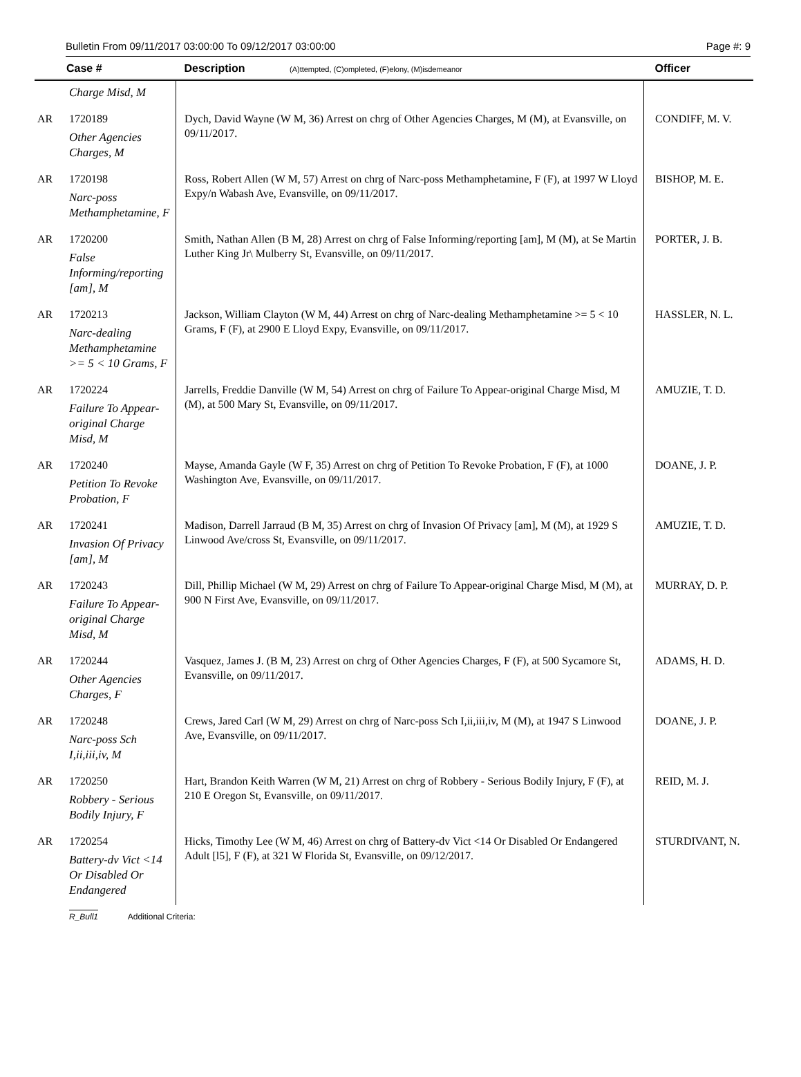Bulletin From 09/11/2017 03:00:00 To 09/12/2017 03:00:00 Page #: 9
| | Case # | Description (A)ttempted, (C)ompleted, (F)elony, (M)isdemeanor | Officer |
| --- | --- | --- | --- |
| | Charge Misd, M | | |
| AR | 1720189 Other Agencies Charges, M | Dych, David Wayne (W M, 36) Arrest on chrg of Other Agencies Charges, M (M), at Evansville, on 09/11/2017. | CONDIFF, M. V. |
| AR | 1720198 Narc-poss Methamphetamine, F | Ross, Robert Allen (W M, 57) Arrest on chrg of Narc-poss Methamphetamine, F (F), at 1997 W Lloyd Expy/n Wabash Ave, Evansville, on 09/11/2017. | BISHOP, M. E. |
| AR | 1720200 False Informing/reporting [am], M | Smith, Nathan Allen (B M, 28) Arrest on chrg of False Informing/reporting [am], M (M), at Se Martin Luther King Jr\ Mulberry St, Evansville, on 09/11/2017. | PORTER, J. B. |
| AR | 1720213 Narc-dealing Methamphetamine >= 5 < 10 Grams, F | Jackson, William Clayton (W M, 44) Arrest on chrg of Narc-dealing Methamphetamine >= 5 < 10 Grams, F (F), at 2900 E Lloyd Expy, Evansville, on 09/11/2017. | HASSLER, N. L. |
| AR | 1720224 Failure To Appear-original Charge Misd, M | Jarrells, Freddie Danville (W M, 54) Arrest on chrg of Failure To Appear-original Charge Misd, M (M), at 500 Mary St, Evansville, on 09/11/2017. | AMUZIE, T. D. |
| AR | 1720240 Petition To Revoke Probation, F | Mayse, Amanda Gayle (W F, 35) Arrest on chrg of Petition To Revoke Probation, F (F), at 1000 Washington Ave, Evansville, on 09/11/2017. | DOANE, J. P. |
| AR | 1720241 Invasion Of Privacy [am], M | Madison, Darrell Jarraud (B M, 35) Arrest on chrg of Invasion Of Privacy [am], M (M), at 1929 S Linwood Ave/cross St, Evansville, on 09/11/2017. | AMUZIE, T. D. |
| AR | 1720243 Failure To Appear-original Charge Misd, M | Dill, Phillip Michael (W M, 29) Arrest on chrg of Failure To Appear-original Charge Misd, M (M), at 900 N First Ave, Evansville, on 09/11/2017. | MURRAY, D. P. |
| AR | 1720244 Other Agencies Charges, F | Vasquez, James J. (B M, 23) Arrest on chrg of Other Agencies Charges, F (F), at 500 Sycamore St, Evansville, on 09/11/2017. | ADAMS, H. D. |
| AR | 1720248 Narc-poss Sch I,ii,iii,iv, M | Crews, Jared Carl (W M, 29) Arrest on chrg of Narc-poss Sch I,ii,iii,iv, M (M), at 1947 S Linwood Ave, Evansville, on 09/11/2017. | DOANE, J. P. |
| AR | 1720250 Robbery - Serious Bodily Injury, F | Hart, Brandon Keith Warren (W M, 21) Arrest on chrg of Robbery - Serious Bodily Injury, F (F), at 210 E Oregon St, Evansville, on 09/11/2017. | REID, M. J. |
| AR | 1720254 Battery-dv Vict <14 Or Disabled Or Endangered | Hicks, Timothy Lee (W M, 46) Arrest on chrg of Battery-dv Vict <14 Or Disabled Or Endangered Adult [l5], F (F), at 321 W Florida St, Evansville, on 09/12/2017. | STURDIVANT, N. |
R_Bull1 Additional Criteria: